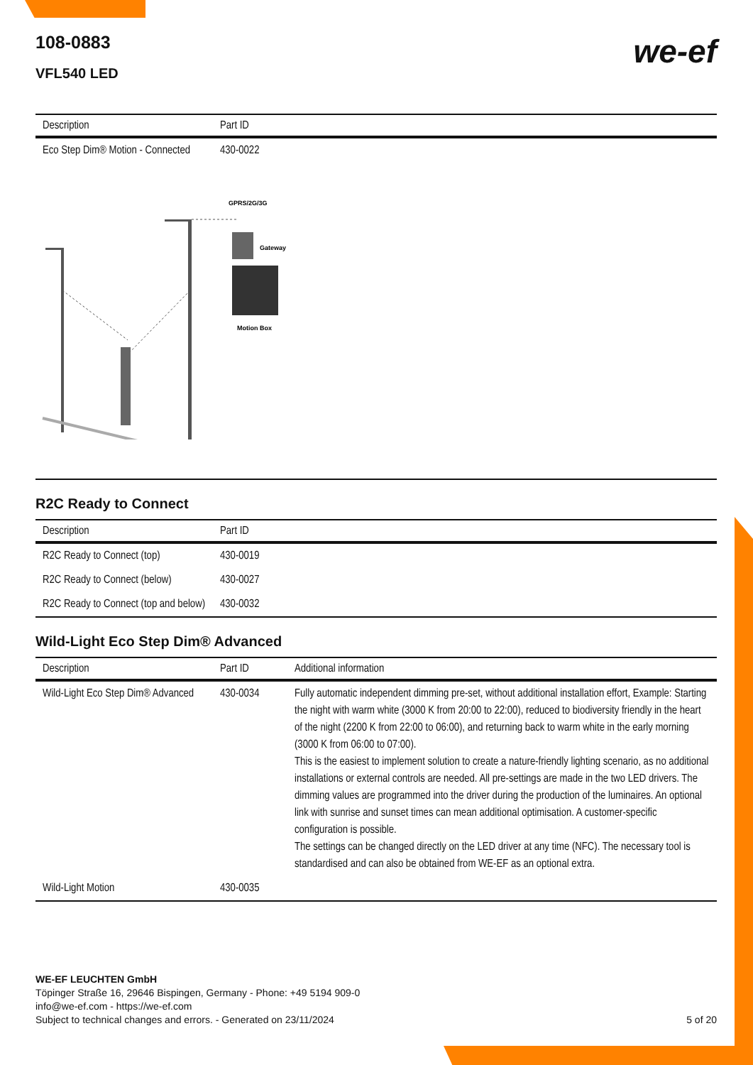108-0883
VFL540 LED
we-ef
| Description | Part ID |
| --- | --- |
| Eco Step Dim® Motion - Connected | 430-0022 |
GPRS/2G/3G
Gateway
Motion Box
R2C Ready to Connect
| Description | Part ID |
| --- | --- |
| R2C Ready to Connect (top) | 430-0019 |
| R2C Ready to Connect (below) | 430-0027 |
| R2C Ready to Connect (top and below) | 430-0032 |
Wild-Light Eco Step Dim® Advanced
| Description | Part ID | Additional information |
| --- | --- | --- |
| Wild-Light Eco Step Dim® Advanced | 430-0034 | Fully automatic independent dimming pre-set, without additional installation effort, Example: Starting the night with warm white (3000 K from 20:00 to 22:00), reduced to biodiversity friendly in the heart of the night (2200 K from 22:00 to 06:00), and returning back to warm white in the early morning (3000 K from 06:00 to 07:00). This is the easiest to implement solution to create a nature-friendly lighting scenario, as no additional installations or external controls are needed. All pre-settings are made in the two LED drivers. The dimming values are programmed into the driver during the production of the luminaires. An optional link with sunrise and sunset times can mean additional optimisation. A customer-specific configuration is possible. The settings can be changed directly on the LED driver at any time (NFC). The necessary tool is standardised and can also be obtained from WE-EF as an optional extra. |
| Wild-Light Motion | 430-0035 | |
WE-EF LEUCHTEN GmbH
Töpinger Straße 16, 29646 Bispingen, Germany - Phone: +49 5194 909-0
info@we-ef.com - https://we-ef.com
Subject to technical changes and errors. - Generated on 23/11/2024 5 of 20